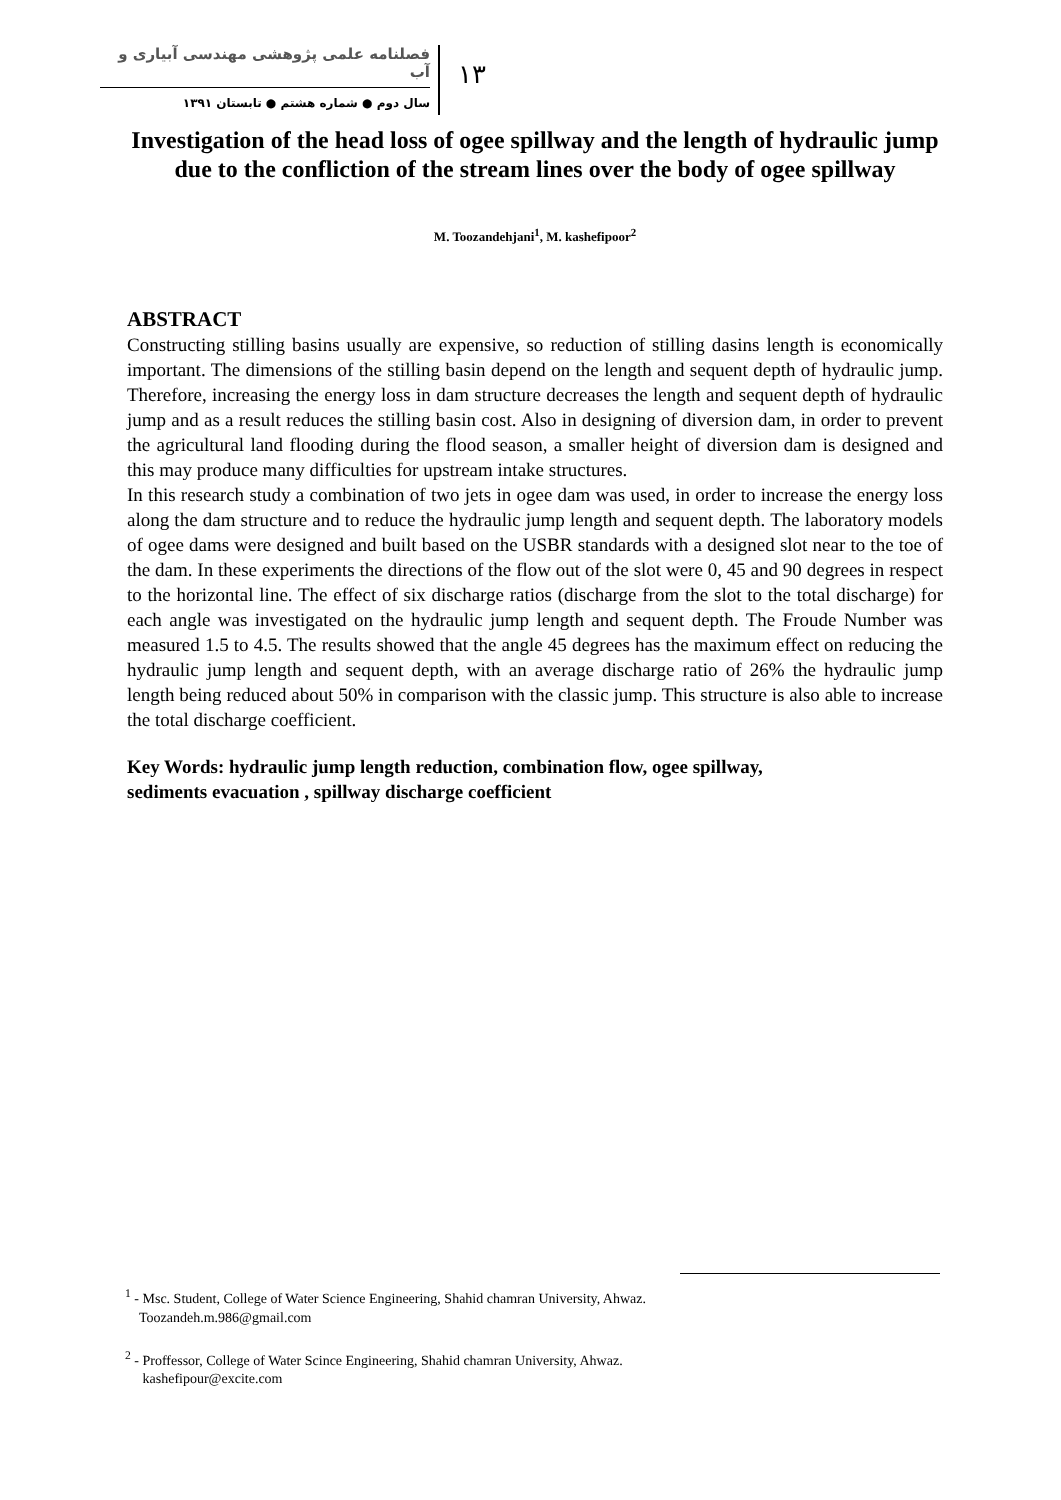فصلنامه علمی پژوهشی مهندسی آبیاری و آب
سال دوم ● شماره هشتم ● تابستان ۱۳۹۱
۱۳
Investigation of the head loss of ogee spillway and the length of hydraulic jump due to the confliction of the stream lines over the body of ogee spillway
M. Toozandehjani<sup>1</sup>, M. kashefipoor<sup>2</sup>
ABSTRACT
Constructing stilling basins usually are expensive, so reduction of stilling dasins length is economically important. The dimensions of the stilling basin depend on the length and sequent depth of hydraulic jump. Therefore, increasing the energy loss in dam structure decreases the length and sequent depth of hydraulic jump and as a result reduces the stilling basin cost. Also in designing of diversion dam, in order to prevent the agricultural land flooding during the flood season, a smaller height of diversion dam is designed and this may produce many difficulties for upstream intake structures.
In this research study a combination of two jets in ogee dam was used, in order to increase the energy loss along the dam structure and to reduce the hydraulic jump length and sequent depth. The laboratory models of ogee dams were designed and built based on the USBR standards with a designed slot near to the toe of the dam. In these experiments the directions of the flow out of the slot were 0, 45 and 90 degrees in respect to the horizontal line. The effect of six discharge ratios (discharge from the slot to the total discharge) for each angle was investigated on the hydraulic jump length and sequent depth. The Froude Number was measured 1.5 to 4.5. The results showed that the angle 45 degrees has the maximum effect on reducing the hydraulic jump length and sequent depth, with an average discharge ratio of 26% the hydraulic jump length being reduced about 50% in comparison with the classic jump. This structure is also able to increase the total discharge coefficient.
Key Words: hydraulic jump length reduction, combination flow, ogee spillway,
sediments evacuation , spillway discharge coefficient
<sup>1</sup> - Msc. Student, College of Water Science Engineering, Shahid chamran University, Ahwaz.
Toozandeh.m.986@gmail.com
<sup>2</sup> - Proffessor, College of Water Scince Engineering, Shahid chamran University, Ahwaz.
kashefipour@excite.com